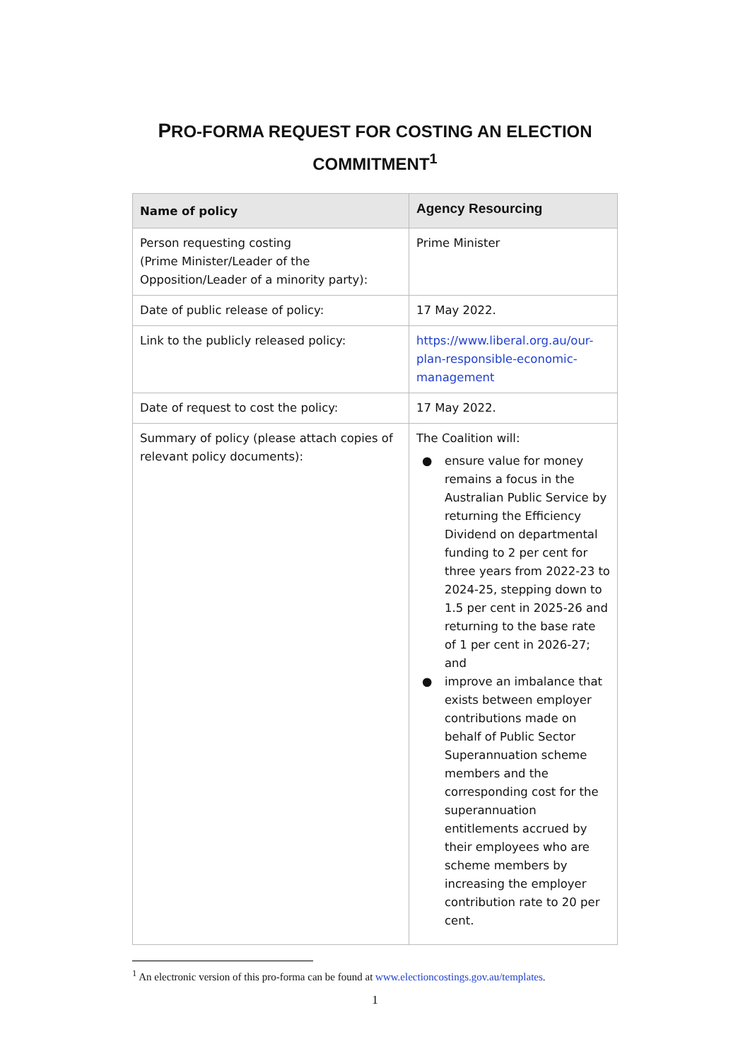PRO-FORMA REQUEST FOR COSTING AN ELECTION
COMMITMENT<sup>1</sup>
| Name of policy | Agency Resourcing |
| --- | --- |
| Person requesting costing (Prime Minister/Leader of the Opposition/Leader of a minority party): | Prime Minister |
| Date of public release of policy: | 17 May 2022. |
| Link to the publicly released policy: | https://www.liberal.org.au/our-plan-responsible-economic-management |
| Date of request to cost the policy: | 17 May 2022. |
| Summary of policy (please attach copies of relevant policy documents): | The Coalition will: ● ensure value for money remains a focus in the Australian Public Service by returning the Efficiency Dividend on departmental funding to 2 per cent for three years from 2022-23 to 2024-25, stepping down to 1.5 per cent in 2025-26 and returning to the base rate of 1 per cent in 2026-27; and ● improve an imbalance that exists between employer contributions made on behalf of Public Sector Superannuation scheme members and the corresponding cost for the superannuation entitlements accrued by their employees who are scheme members by increasing the employer contribution rate to 20 per cent. |
<sup>1</sup> An electronic version of this pro-forma can be found at www.electioncostings.gov.au/templates.
1